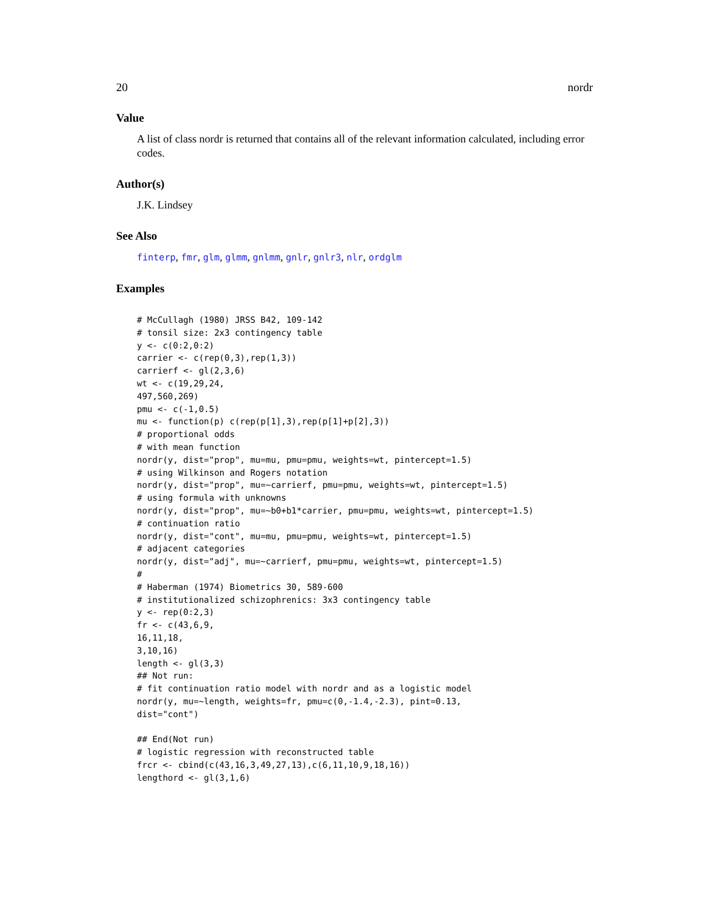20 nordr
Value
A list of class nordr is returned that contains all of the relevant information calculated, including error codes.
Author(s)
J.K. Lindsey
See Also
finterp, fmr, glm, glmm, gnlmm, gnlr, gnlr3, nlr, ordglm
Examples
# McCullagh (1980) JRSS B42, 109-142
# tonsil size: 2x3 contingency table
y <- c(0:2,0:2)
carrier <- c(rep(0,3),rep(1,3))
carrierf <- gl(2,3,6)
wt <- c(19,29,24,
497,560,269)
pmu <- c(-1,0.5)
mu <- function(p) c(rep(p[1],3),rep(p[1]+p[2],3))
# proportional odds
# with mean function
nordr(y, dist="prop", mu=mu, pmu=pmu, weights=wt, pintercept=1.5)
# using Wilkinson and Rogers notation
nordr(y, dist="prop", mu=~carrierf, pmu=pmu, weights=wt, pintercept=1.5)
# using formula with unknowns
nordr(y, dist="prop", mu=~b0+b1*carrier, pmu=pmu, weights=wt, pintercept=1.5)
# continuation ratio
nordr(y, dist="cont", mu=mu, pmu=pmu, weights=wt, pintercept=1.5)
# adjacent categories
nordr(y, dist="adj", mu=~carrierf, pmu=pmu, weights=wt, pintercept=1.5)
#
# Haberman (1974) Biometrics 30, 589-600
# institutionalized schizophrenics: 3x3 contingency table
y <- rep(0:2,3)
fr <- c(43,6,9,
16,11,18,
3,10,16)
length <- gl(3,3)
## Not run:
# fit continuation ratio model with nordr and as a logistic model
nordr(y, mu=~length, weights=fr, pmu=c(0,-1.4,-2.3), pint=0.13,
dist="cont")

## End(Not run)
# logistic regression with reconstructed table
frcr <- cbind(c(43,16,3,49,27,13),c(6,11,10,9,18,16))
lengthord <- gl(3,1,6)